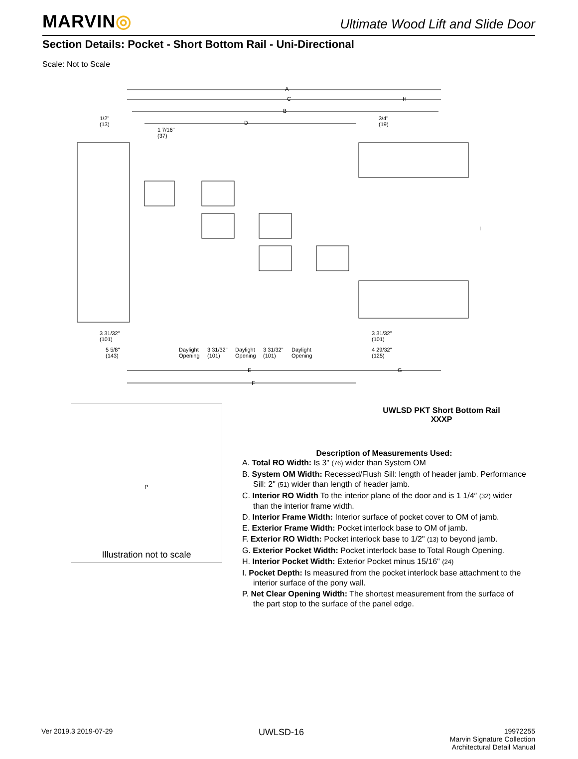MARVIN◎
Ultimate Wood Lift and Slide Door
Section Details: Pocket - Short Bottom Rail - Uni-Directional
Scale: Not to Scale
A
C H
B
D
1/2"
(13)
3/4"
(19)
1 7/16"
(37)
3 31/32"
(101)
5 5/8"
(143)
Daylight
Opening
3 31/32"
(101)
Daylight
Opening
3 31/32"
(101)
Daylight
Opening
3 31/32"
(101)
4 29/32"
(125)
E G
F
I
P
Illustration not to scale
UWLSD PKT Short Bottom Rail
XXXP
Description of Measurements Used:
A. Total RO Width: Is 3" (76) wider than System OM
B. System OM Width: Recessed/Flush Sill: length of header jamb. Performance Sill: 2" (51) wider than length of header jamb.
C. Interior RO Width To the interior plane of the door and is 1 1/4″ (32) wider than the interior frame width.
D. Interior Frame Width: Interior surface of pocket cover to OM of jamb.
E. Exterior Frame Width: Pocket interlock base to OM of jamb.
F. Exterior RO Width: Pocket interlock base to 1/2" (13) to beyond jamb.
G. Exterior Pocket Width: Pocket interlock base to Total Rough Opening.
H. Interior Pocket Width: Exterior Pocket minus 15/16" (24)
I. Pocket Depth: Is measured from the pocket interlock base attachment to the interior surface of the pony wall.
P. Net Clear Opening Width: The shortest measurement from the surface of the part stop to the surface of the panel edge.
Ver 2019.3 2019-07-29
UWLSD-16
19972255
Marvin Signature Collection
Architectural Detail Manual